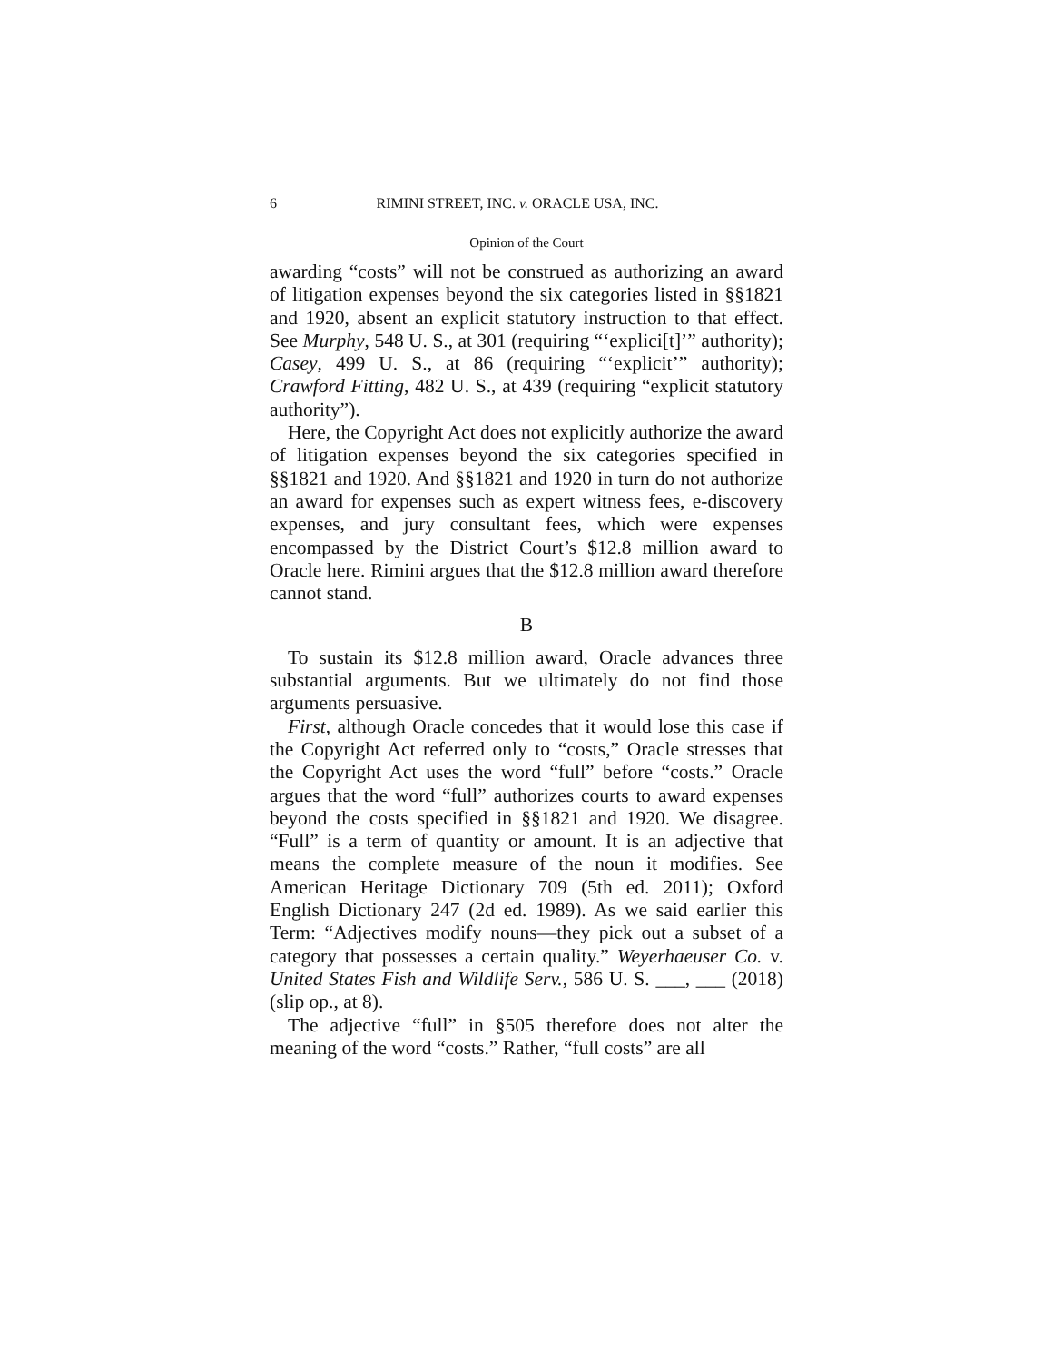6 RIMINI STREET, INC. v. ORACLE USA, INC.
Opinion of the Court
awarding “costs” will not be construed as authorizing an award of litigation expenses beyond the six categories listed in §§1821 and 1920, absent an explicit statutory instruction to that effect. See Murphy, 548 U. S., at 301 (requiring “‘explici[t]’” authority); Casey, 499 U. S., at 86 (requiring “‘explicit’” authority); Crawford Fitting, 482 U. S., at 439 (requiring “explicit statutory authority”).
Here, the Copyright Act does not explicitly authorize the award of litigation expenses beyond the six categories specified in §§1821 and 1920. And §§1821 and 1920 in turn do not authorize an award for expenses such as expert witness fees, e-discovery expenses, and jury consultant fees, which were expenses encompassed by the District Court’s $12.8 million award to Oracle here. Rimini argues that the $12.8 million award therefore cannot stand.
B
To sustain its $12.8 million award, Oracle advances three substantial arguments. But we ultimately do not find those arguments persuasive.
First, although Oracle concedes that it would lose this case if the Copyright Act referred only to “costs,” Oracle stresses that the Copyright Act uses the word “full” before “costs.” Oracle argues that the word “full” authorizes courts to award expenses beyond the costs specified in §§1821 and 1920. We disagree. “Full” is a term of quantity or amount. It is an adjective that means the complete measure of the noun it modifies. See American Heritage Dictionary 709 (5th ed. 2011); Oxford English Dictionary 247 (2d ed. 1989). As we said earlier this Term: “Adjectives modify nouns—they pick out a subset of a category that possesses a certain quality.” Weyerhaeuser Co. v. United States Fish and Wildlife Serv., 586 U. S. ___, ___ (2018) (slip op., at 8).
The adjective “full” in §505 therefore does not alter the meaning of the word “costs.” Rather, “full costs” are all